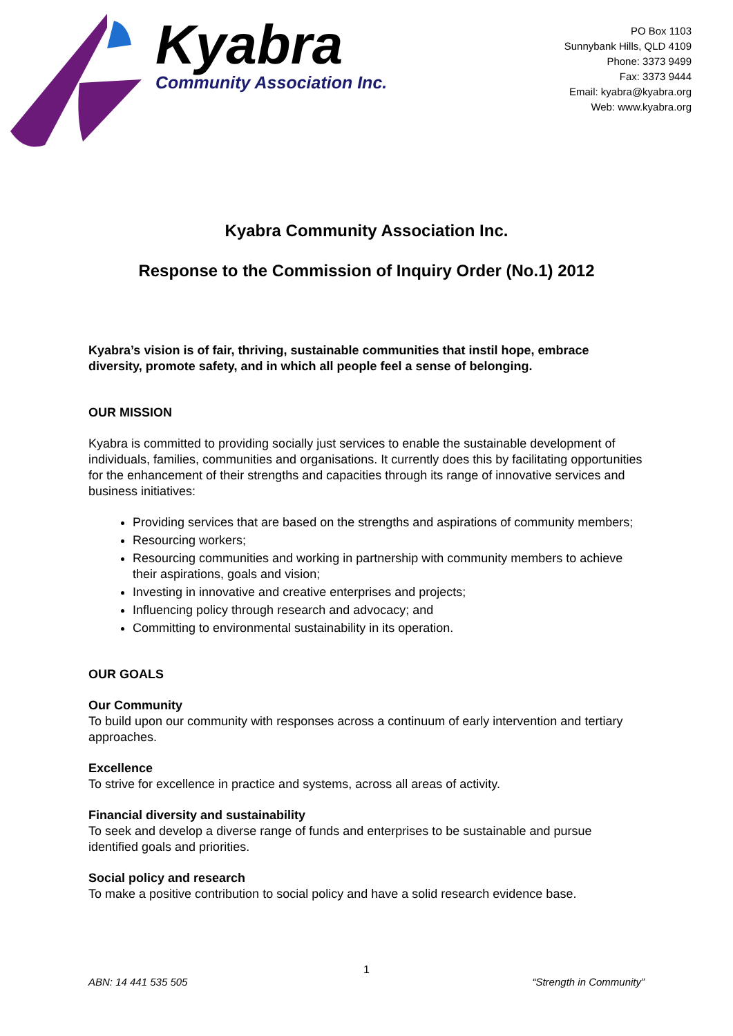Kyabra
Community Association Inc.
PO Box 1103
Sunnybank Hills, QLD 4109
Phone: 3373 9499
Fax: 3373 9444
Email: kyabra@kyabra.org
Web: www.kyabra.org
Kyabra Community Association Inc.
Response to the Commission of Inquiry Order (No.1) 2012
Kyabra’s vision is of fair, thriving, sustainable communities that instil hope, embrace diversity, promote safety, and in which all people feel a sense of belonging.
OUR MISSION
Kyabra is committed to providing socially just services to enable the sustainable development of individuals, families, communities and organisations. It currently does this by facilitating opportunities for the enhancement of their strengths and capacities through its range of innovative services and business initiatives:
Providing services that are based on the strengths and aspirations of community members;
Resourcing workers;
Resourcing communities and working in partnership with community members to achieve their aspirations, goals and vision;
Investing in innovative and creative enterprises and projects;
Influencing policy through research and advocacy; and
Committing to environmental sustainability in its operation.
OUR GOALS
Our Community
To build upon our community with responses across a continuum of early intervention and tertiary approaches.
Excellence
To strive for excellence in practice and systems, across all areas of activity.
Financial diversity and sustainability
To seek and develop a diverse range of funds and enterprises to be sustainable and pursue identified goals and priorities.
Social policy and research
To make a positive contribution to social policy and have a solid research evidence base.
1
ABN: 14 441 535 505 “Strength in Community”